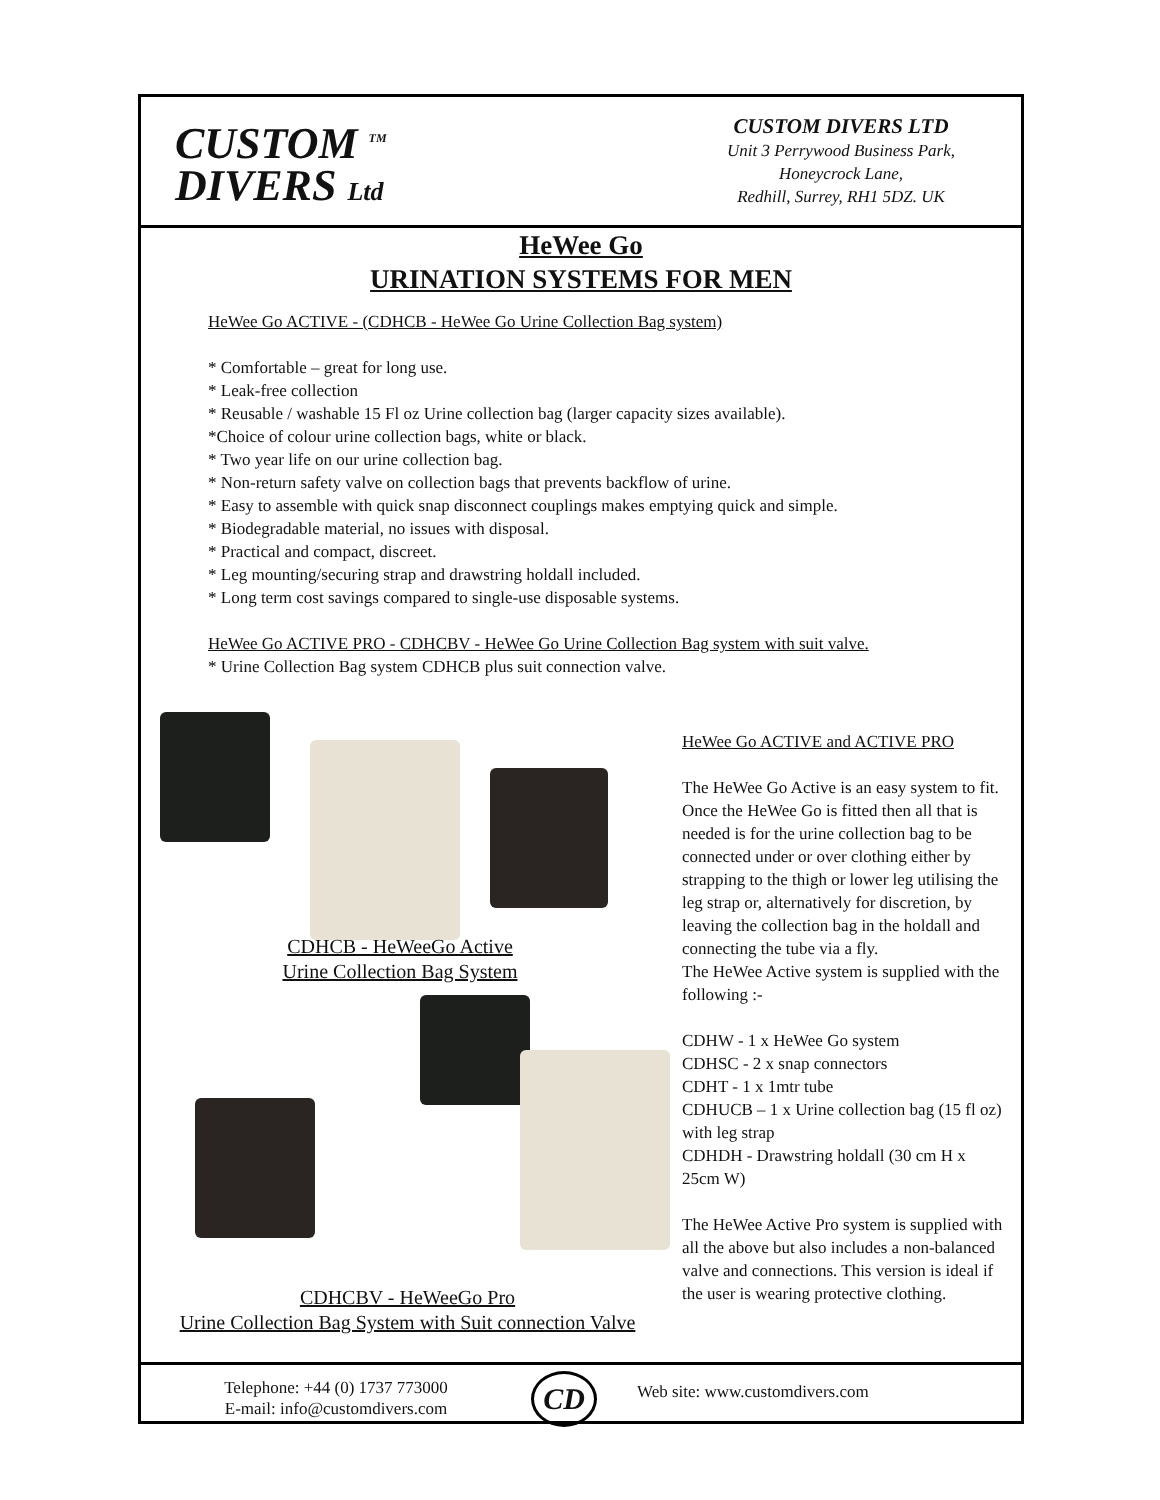CUSTOM <sup>TM</sup>
DIVERS Ltd
CUSTOM DIVERS LTD
Unit 3 Perrywood Business Park,
Honeycrock Lane,
Redhill, Surrey, RH1 5DZ. UK
HeWee Go
URINATION SYSTEMS FOR MEN
HeWee Go ACTIVE - (CDHCB - HeWee Go Urine Collection Bag system)
* Comfortable – great for long use.
* Leak-free collection
* Reusable / washable 15 Fl oz Urine collection bag (larger capacity sizes available).
*Choice of colour urine collection bags, white or black.
* Two year life on our urine collection bag.
* Non-return safety valve on collection bags that prevents backflow of urine.
* Easy to assemble with quick snap disconnect couplings makes emptying quick and simple.
* Biodegradable material, no issues with disposal.
* Practical and compact, discreet.
* Leg mounting/securing strap and drawstring holdall included.
* Long term cost savings compared to single-use disposable systems.
HeWee Go ACTIVE PRO - CDHCBV - HeWee Go Urine Collection Bag system with suit valve.
* Urine Collection Bag system CDHCB plus suit connection valve.
CDHCB - HeWeeGo Active
Urine Collection Bag System
CDHCBV - HeWeeGo Pro
Urine Collection Bag System with Suit connection Valve
HeWee Go ACTIVE and ACTIVE PRO
The HeWee Go Active is an easy system to fit. Once the HeWee Go is fitted then all that is needed is for the urine collection bag to be connected under or over clothing either by strapping to the thigh or lower leg utilising the leg strap or, alternatively for discretion, by leaving the collection bag in the holdall and connecting the tube via a fly.
The HeWee Active system is supplied with the following :-
CDHW - 1 x HeWee Go system
CDHSC - 2 x snap connectors
CDHT - 1 x 1mtr tube
CDHUCB – 1 x Urine collection bag (15 fl oz) with leg strap
CDHDH - Drawstring holdall (30 cm H x 25cm W)
The HeWee Active Pro system is supplied with all the above but also includes a non-balanced valve and connections. This version is ideal if the user is wearing protective clothing.
Telephone: +44 (0) 1737 773000
E-mail: info@customdivers.com
CD
Web site: www.customdivers.com